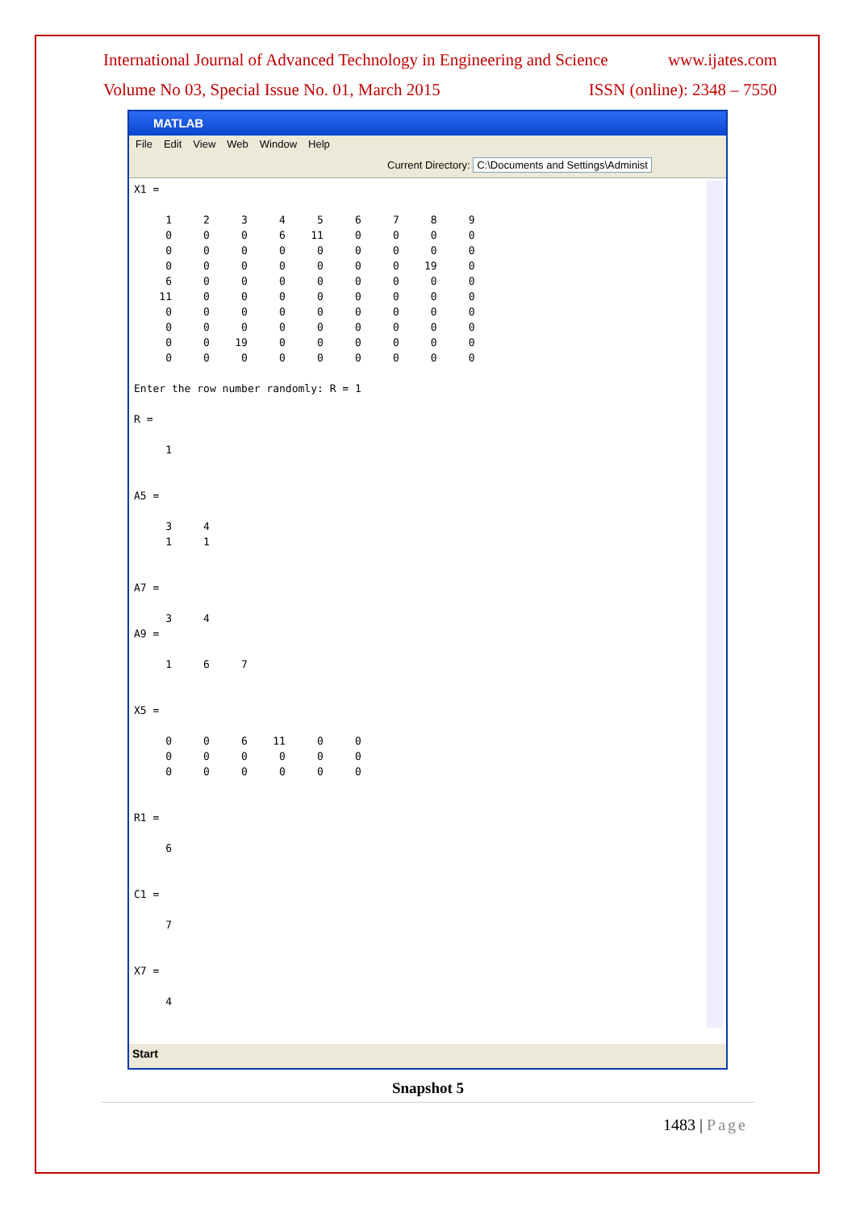International Journal of Advanced Technology in Engineering and Science www.ijates.com
Volume No 03, Special Issue No. 01, March 2015 ISSN (online): 2348 – 7550
MATLAB
File Edit View Web Window Help
Current Directory: C:\Documents and Settings\Administ
X1 =

     1     2     3     4     5     6     7     8     9
     0     0     0     6    11     0     0     0     0
     0     0     0     0     0     0     0     0     0
     0     0     0     0     0     0     0    19     0
     6     0     0     0     0     0     0     0     0
    11     0     0     0     0     0     0     0     0
     0     0     0     0     0     0     0     0     0
     0     0     0     0     0     0     0     0     0
     0     0    19     0     0     0     0     0     0
     0     0     0     0     0     0     0     0     0

Enter the row number randomly: R = 1

R =

     1


A5 =

     3     4
     1     1


A7 =

     3     4
A9 =

     1     6     7


X5 =

     0     0     6    11     0     0
     0     0     0     0     0     0
     0     0     0     0     0     0


R1 =

     6


C1 =

     7


X7 =

     4
Start
Snapshot 5
1483 | Page